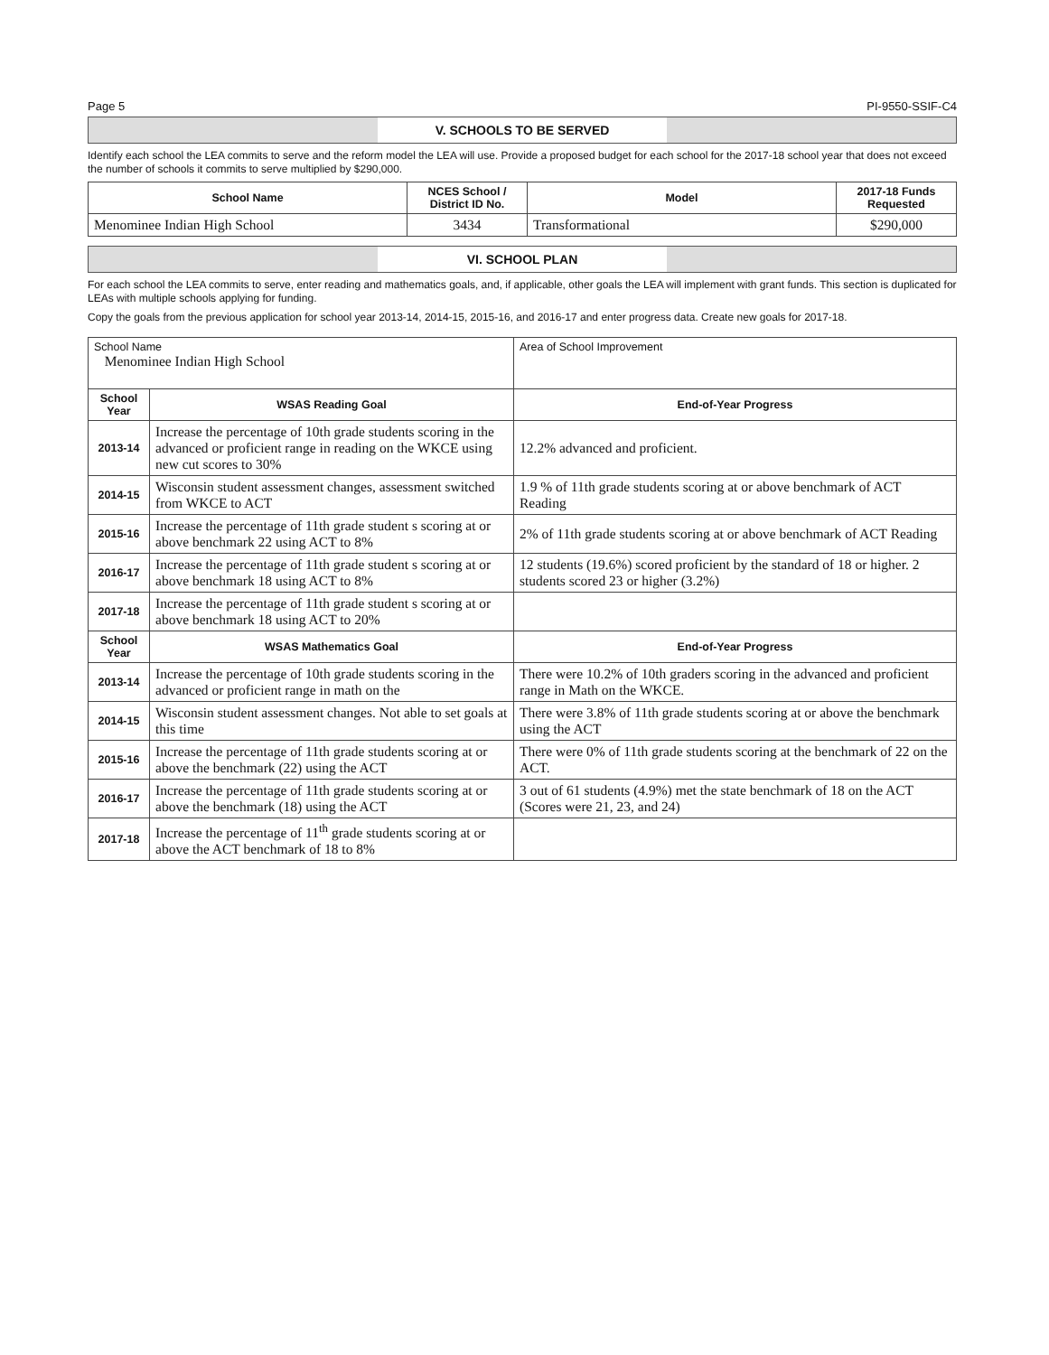Page 5 PI-9550-SSIF-C4
V. SCHOOLS TO BE SERVED
Identify each school the LEA commits to serve and the reform model the LEA will use. Provide a proposed budget for each school for the 2017-18 school year that does not exceed the number of schools it commits to serve multiplied by $290,000.
| School Name | NCES School / District ID No. | Model | 2017-18 Funds Requested |
| --- | --- | --- | --- |
| Menominee Indian High School | 3434 | Transformational | $290,000 |
VI. SCHOOL PLAN
For each school the LEA commits to serve, enter reading and mathematics goals, and, if applicable, other goals the LEA will implement with grant funds. This section is duplicated for LEAs with multiple schools applying for funding.
Copy the goals from the previous application for school year 2013-14, 2014-15, 2015-16, and 2016-17 and enter progress data. Create new goals for 2017-18.
| School Name Menominee Indian High School | | Area of School Improvement |
| School Year | WSAS Reading Goal | End-of-Year Progress |
| 2013-14 | Increase the percentage of 10th grade students scoring in the advanced or proficient range in reading on the WKCE using new cut scores to 30% | 12.2% advanced and proficient. |
| 2014-15 | Wisconsin student assessment changes, assessment switched from WKCE to ACT | 1.9 % of 11th grade students scoring at or above benchmark of ACT Reading |
| 2015-16 | Increase the percentage of 11th grade student s scoring at or above benchmark 22 using ACT to 8% | 2% of 11th grade students scoring at or above benchmark of ACT Reading |
| 2016-17 | Increase the percentage of 11th grade student s scoring at or above benchmark 18 using ACT to 8% | 12 students (19.6%) scored proficient by the standard of 18 or higher. 2 students scored 23 or higher (3.2%) |
| 2017-18 | Increase the percentage of 11th grade student s scoring at or above benchmark 18 using ACT to 20% | |
| School Year | WSAS Mathematics Goal | End-of-Year Progress |
| 2013-14 | Increase the percentage of 10th grade students scoring in the advanced or proficient range in math on the | There were 10.2% of 10th graders scoring in the advanced and proficient range in Math on the WKCE. |
| 2014-15 | Wisconsin student assessment changes. Not able to set goals at this time | There were 3.8% of 11th grade students scoring at or above the benchmark using the ACT |
| 2015-16 | Increase the percentage of 11th grade students scoring at or above the benchmark (22) using the ACT | There were 0% of 11th grade students scoring at the benchmark of 22 on the ACT. |
| 2016-17 | Increase the percentage of 11th grade students scoring at or above the benchmark (18) using the ACT | 3 out of 61 students (4.9%) met the state benchmark of 18 on the ACT (Scores were 21, 23, and 24) |
| 2017-18 | Increase the percentage of 11<sup>th</sup> grade students scoring at or above the ACT benchmark of 18 to 8% | |